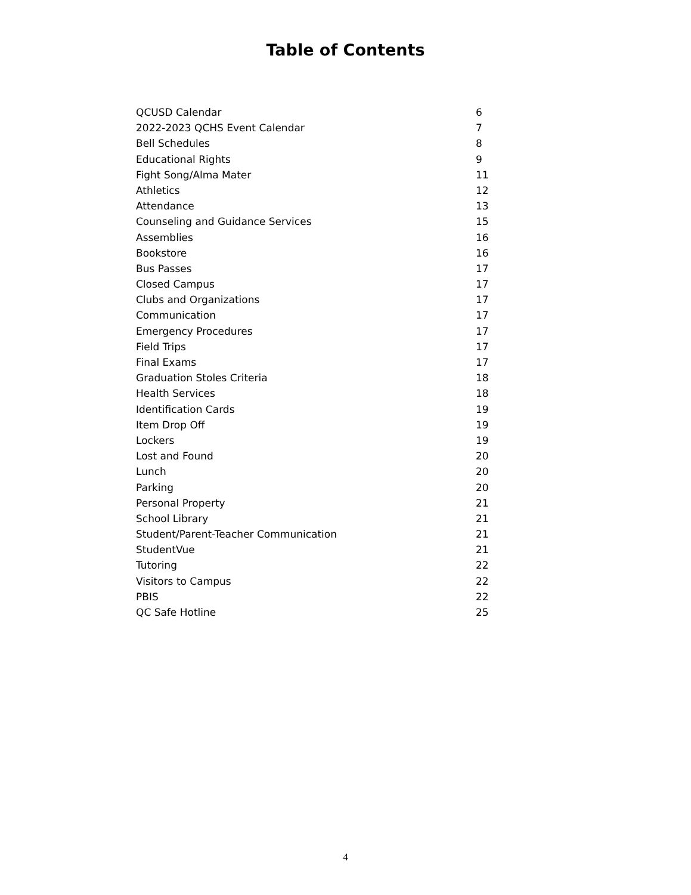Table of Contents
QCUSD Calendar 6
2022-2023 QCHS Event Calendar 7
Bell Schedules 8
Educational Rights 9
Fight Song/Alma Mater 11
Athletics 12
Attendance 13
Counseling and Guidance Services 15
Assemblies 16
Bookstore 16
Bus Passes 17
Closed Campus 17
Clubs and Organizations 17
Communication 17
Emergency Procedures 17
Field Trips 17
Final Exams 17
Graduation Stoles Criteria 18
Health Services 18
Identification Cards 19
Item Drop Off 19
Lockers 19
Lost and Found 20
Lunch 20
Parking 20
Personal Property 21
School Library 21
Student/Parent-Teacher Communication 21
StudentVue 21
Tutoring 22
Visitors to Campus 22
PBIS 22
QC Safe Hotline 25
4